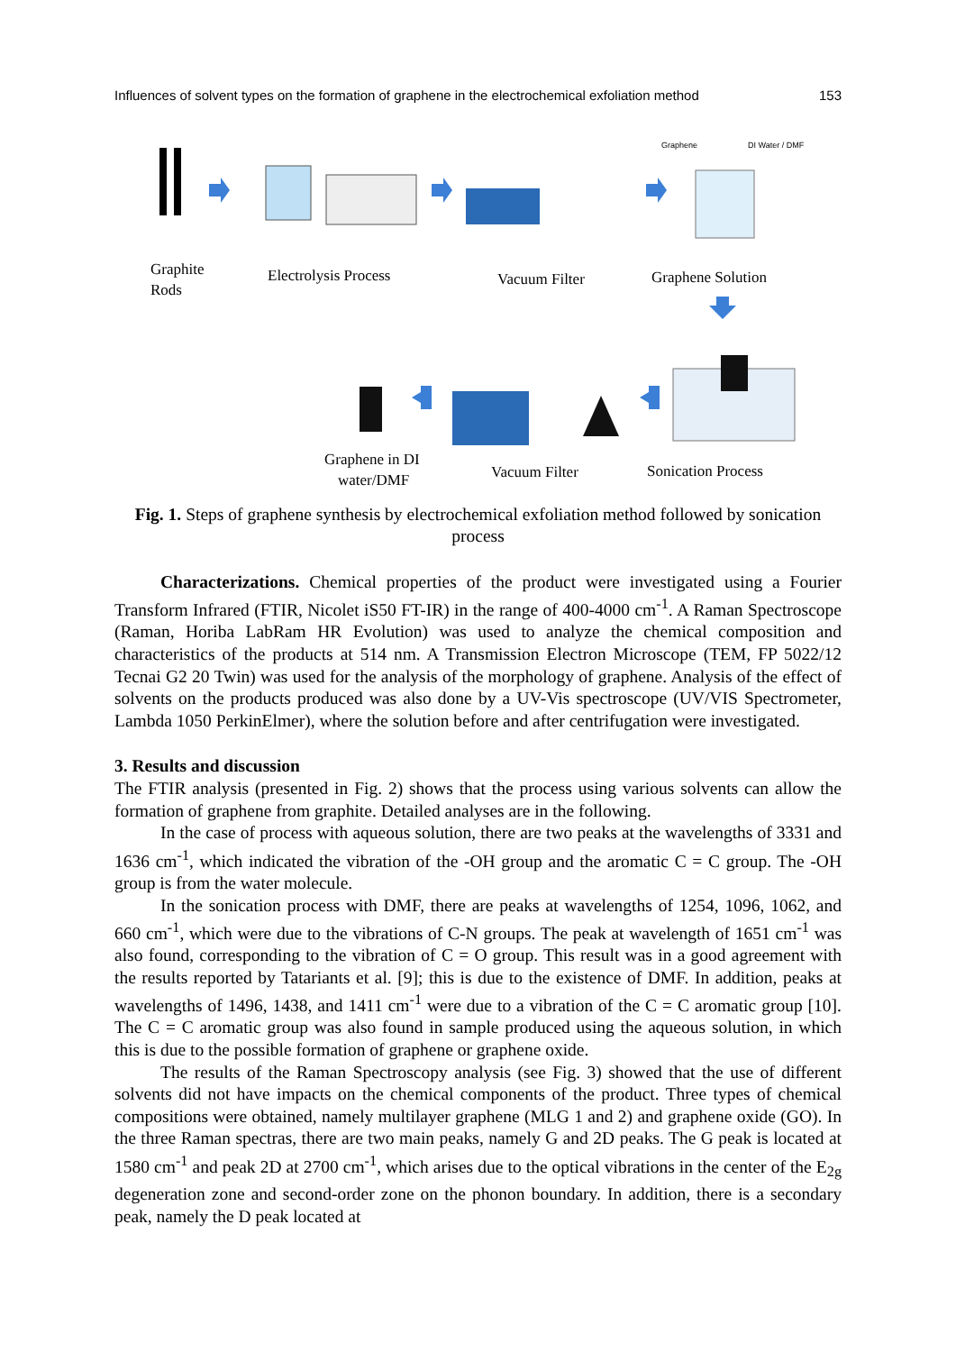Influences of solvent types on the formation of graphene in the electrochemical exfoliation method 153
Graphite
Rods
Electrolysis Process
Vacuum Filter
Graphene Solution
Graphene in DI
water/DMF
Vacuum Filter
Sonication Process
Graphene
DI Water / DMF
Fig. 1. Steps of graphene synthesis by electrochemical exfoliation method followed by sonication process
Characterizations. Chemical properties of the product were investigated using a Fourier Transform Infrared (FTIR, Nicolet iS50 FT-IR) in the range of 400-4000 cm<sup>-1</sup>. A Raman Spectroscope (Raman, Horiba LabRam HR Evolution) was used to analyze the chemical composition and characteristics of the products at 514 nm. A Transmission Electron Microscope (TEM, FP 5022/12 Tecnai G2 20 Twin) was used for the analysis of the morphology of graphene. Analysis of the effect of solvents on the products produced was also done by a UV-Vis spectroscope (UV/VIS Spectrometer, Lambda 1050 PerkinElmer), where the solution before and after centrifugation were investigated.
3. Results and discussion
The FTIR analysis (presented in Fig. 2) shows that the process using various solvents can allow the formation of graphene from graphite. Detailed analyses are in the following.
In the case of process with aqueous solution, there are two peaks at the wavelengths of 3331 and 1636 cm<sup>-1</sup>, which indicated the vibration of the -OH group and the aromatic C = C group. The -OH group is from the water molecule.
In the sonication process with DMF, there are peaks at wavelengths of 1254, 1096, 1062, and 660 cm<sup>-1</sup>, which were due to the vibrations of C-N groups. The peak at wavelength of 1651 cm<sup>-1</sup> was also found, corresponding to the vibration of C = O group. This result was in a good agreement with the results reported by Tatariants et al. [9]; this is due to the existence of DMF. In addition, peaks at wavelengths of 1496, 1438, and 1411 cm<sup>-1</sup> were due to a vibration of the C = C aromatic group [10]. The C = C aromatic group was also found in sample produced using the aqueous solution, in which this is due to the possible formation of graphene or graphene oxide.
The results of the Raman Spectroscopy analysis (see Fig. 3) showed that the use of different solvents did not have impacts on the chemical components of the product. Three types of chemical compositions were obtained, namely multilayer graphene (MLG 1 and 2) and graphene oxide (GO). In the three Raman spectras, there are two main peaks, namely G and 2D peaks. The G peak is located at 1580 cm<sup>-1</sup> and peak 2D at 2700 cm<sup>-1</sup>, which arises due to the optical vibrations in the center of the E<sub>2g</sub> degeneration zone and second-order zone on the phonon boundary. In addition, there is a secondary peak, namely the D peak located at